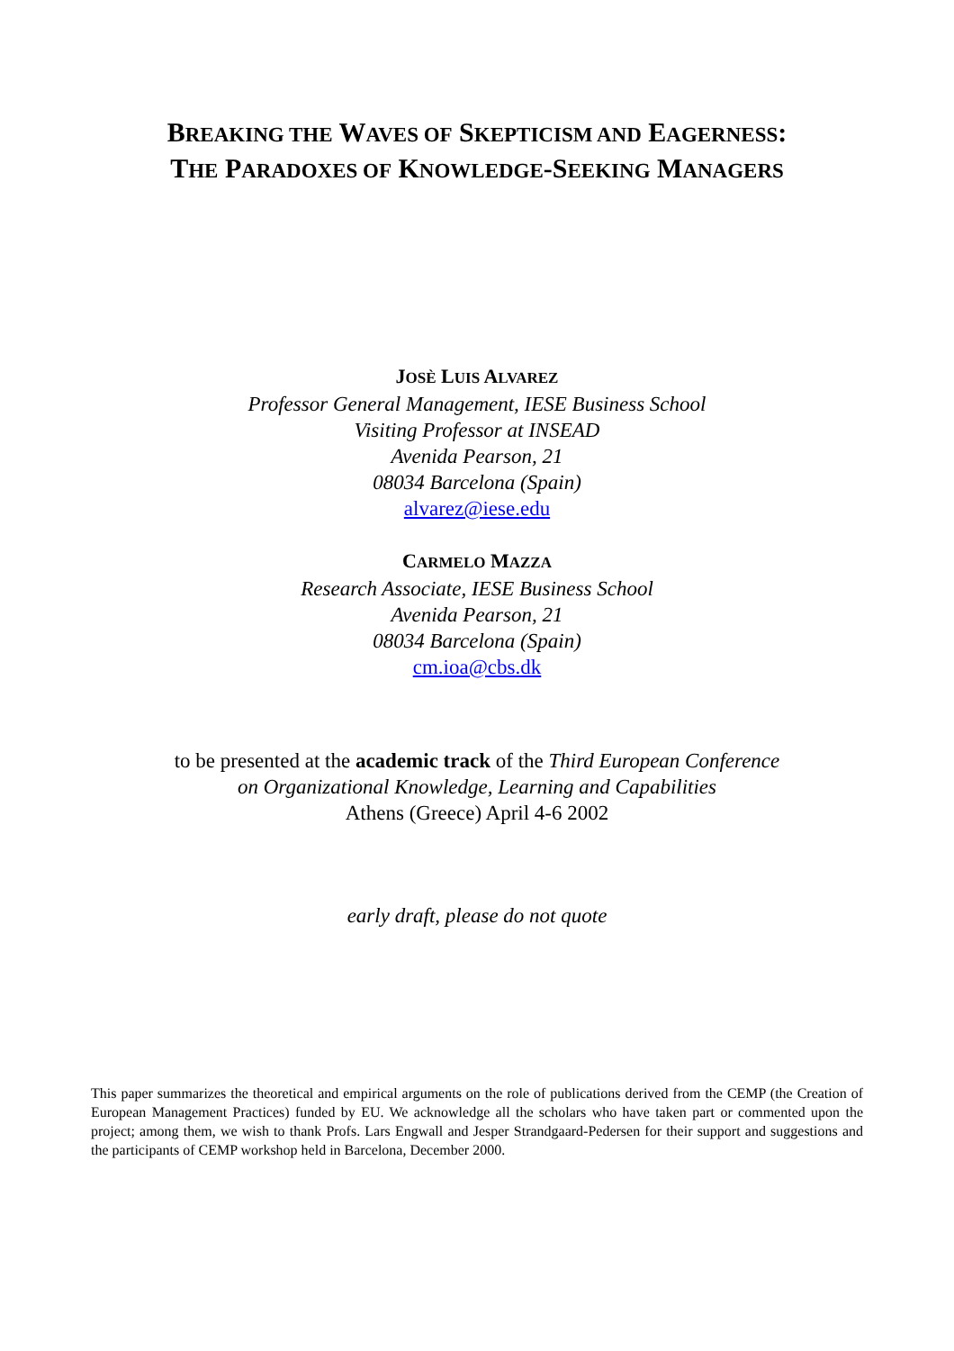BREAKING THE WAVES OF SKEPTICISM AND EAGERNESS:
THE PARADOXES OF KNOWLEDGE-SEEKING MANAGERS
JOSÈ LUIS ALVAREZ
Professor General Management, IESE Business School
Visiting Professor at INSEAD
Avenida Pearson, 21
08034 Barcelona (Spain)
alvarez@iese.edu
CARMELO MAZZA
Research Associate, IESE Business School
Avenida Pearson, 21
08034 Barcelona (Spain)
cm.ioa@cbs.dk
to be presented at the academic track of the Third European Conference
on Organizational Knowledge, Learning and Capabilities
Athens (Greece) April 4-6 2002
early draft, please do not quote
This paper summarizes the theoretical and empirical arguments on the role of publications derived from the CEMP (the Creation of European Management Practices) funded by EU. We acknowledge all the scholars who have taken part or commented upon the project; among them, we wish to thank Profs. Lars Engwall and Jesper Strandgaard-Pedersen for their support and suggestions and the participants of CEMP workshop held in Barcelona, December 2000.